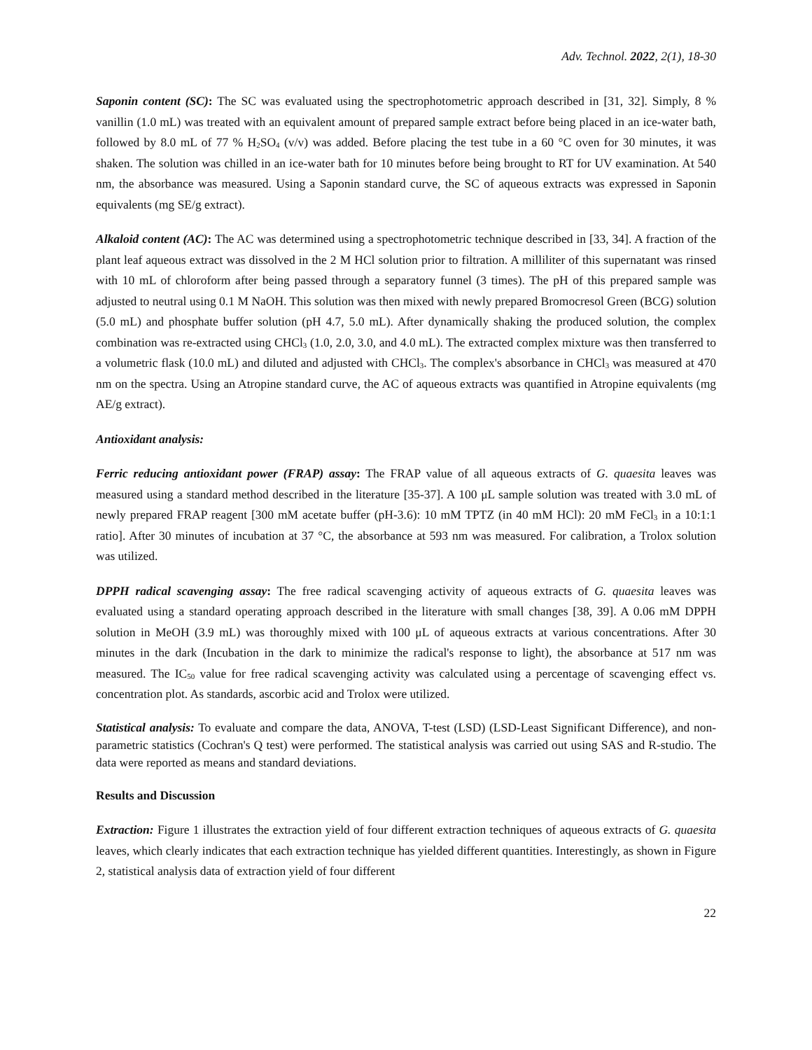Adv. Technol. 2022, 2(1), 18-30
Saponin content (SC): The SC was evaluated using the spectrophotometric approach described in [31, 32]. Simply, 8 % vanillin (1.0 mL) was treated with an equivalent amount of prepared sample extract before being placed in an ice-water bath, followed by 8.0 mL of 77 % H<sub>2</sub>SO<sub>4</sub> (v/v) was added. Before placing the test tube in a 60 °C oven for 30 minutes, it was shaken. The solution was chilled in an ice-water bath for 10 minutes before being brought to RT for UV examination. At 540 nm, the absorbance was measured. Using a Saponin standard curve, the SC of aqueous extracts was expressed in Saponin equivalents (mg SE/g extract).
Alkaloid content (AC): The AC was determined using a spectrophotometric technique described in [33, 34]. A fraction of the plant leaf aqueous extract was dissolved in the 2 M HCl solution prior to filtration. A milliliter of this supernatant was rinsed with 10 mL of chloroform after being passed through a separatory funnel (3 times). The pH of this prepared sample was adjusted to neutral using 0.1 M NaOH. This solution was then mixed with newly prepared Bromocresol Green (BCG) solution (5.0 mL) and phosphate buffer solution (pH 4.7, 5.0 mL). After dynamically shaking the produced solution, the complex combination was re-extracted using CHCl<sub>3</sub> (1.0, 2.0, 3.0, and 4.0 mL). The extracted complex mixture was then transferred to a volumetric flask (10.0 mL) and diluted and adjusted with CHCl<sub>3</sub>. The complex's absorbance in CHCl<sub>3</sub> was measured at 470 nm on the spectra. Using an Atropine standard curve, the AC of aqueous extracts was quantified in Atropine equivalents (mg AE/g extract).
Antioxidant analysis:
Ferric reducing antioxidant power (FRAP) assay: The FRAP value of all aqueous extracts of G. quaesita leaves was measured using a standard method described in the literature [35-37]. A 100 μL sample solution was treated with 3.0 mL of newly prepared FRAP reagent [300 mM acetate buffer (pH-3.6): 10 mM TPTZ (in 40 mM HCl): 20 mM FeCl<sub>3</sub> in a 10:1:1 ratio]. After 30 minutes of incubation at 37 °C, the absorbance at 593 nm was measured. For calibration, a Trolox solution was utilized.
DPPH radical scavenging assay: The free radical scavenging activity of aqueous extracts of G. quaesita leaves was evaluated using a standard operating approach described in the literature with small changes [38, 39]. A 0.06 mM DPPH solution in MeOH (3.9 mL) was thoroughly mixed with 100 μL of aqueous extracts at various concentrations. After 30 minutes in the dark (Incubation in the dark to minimize the radical's response to light), the absorbance at 517 nm was measured. The IC<sub>50</sub> value for free radical scavenging activity was calculated using a percentage of scavenging effect vs. concentration plot. As standards, ascorbic acid and Trolox were utilized.
Statistical analysis: To evaluate and compare the data, ANOVA, T-test (LSD) (LSD-Least Significant Difference), and non-parametric statistics (Cochran's Q test) were performed. The statistical analysis was carried out using SAS and R-studio. The data were reported as means and standard deviations.
Results and Discussion
Extraction: Figure 1 illustrates the extraction yield of four different extraction techniques of aqueous extracts of G. quaesita leaves, which clearly indicates that each extraction technique has yielded different quantities. Interestingly, as shown in Figure 2, statistical analysis data of extraction yield of four different
22